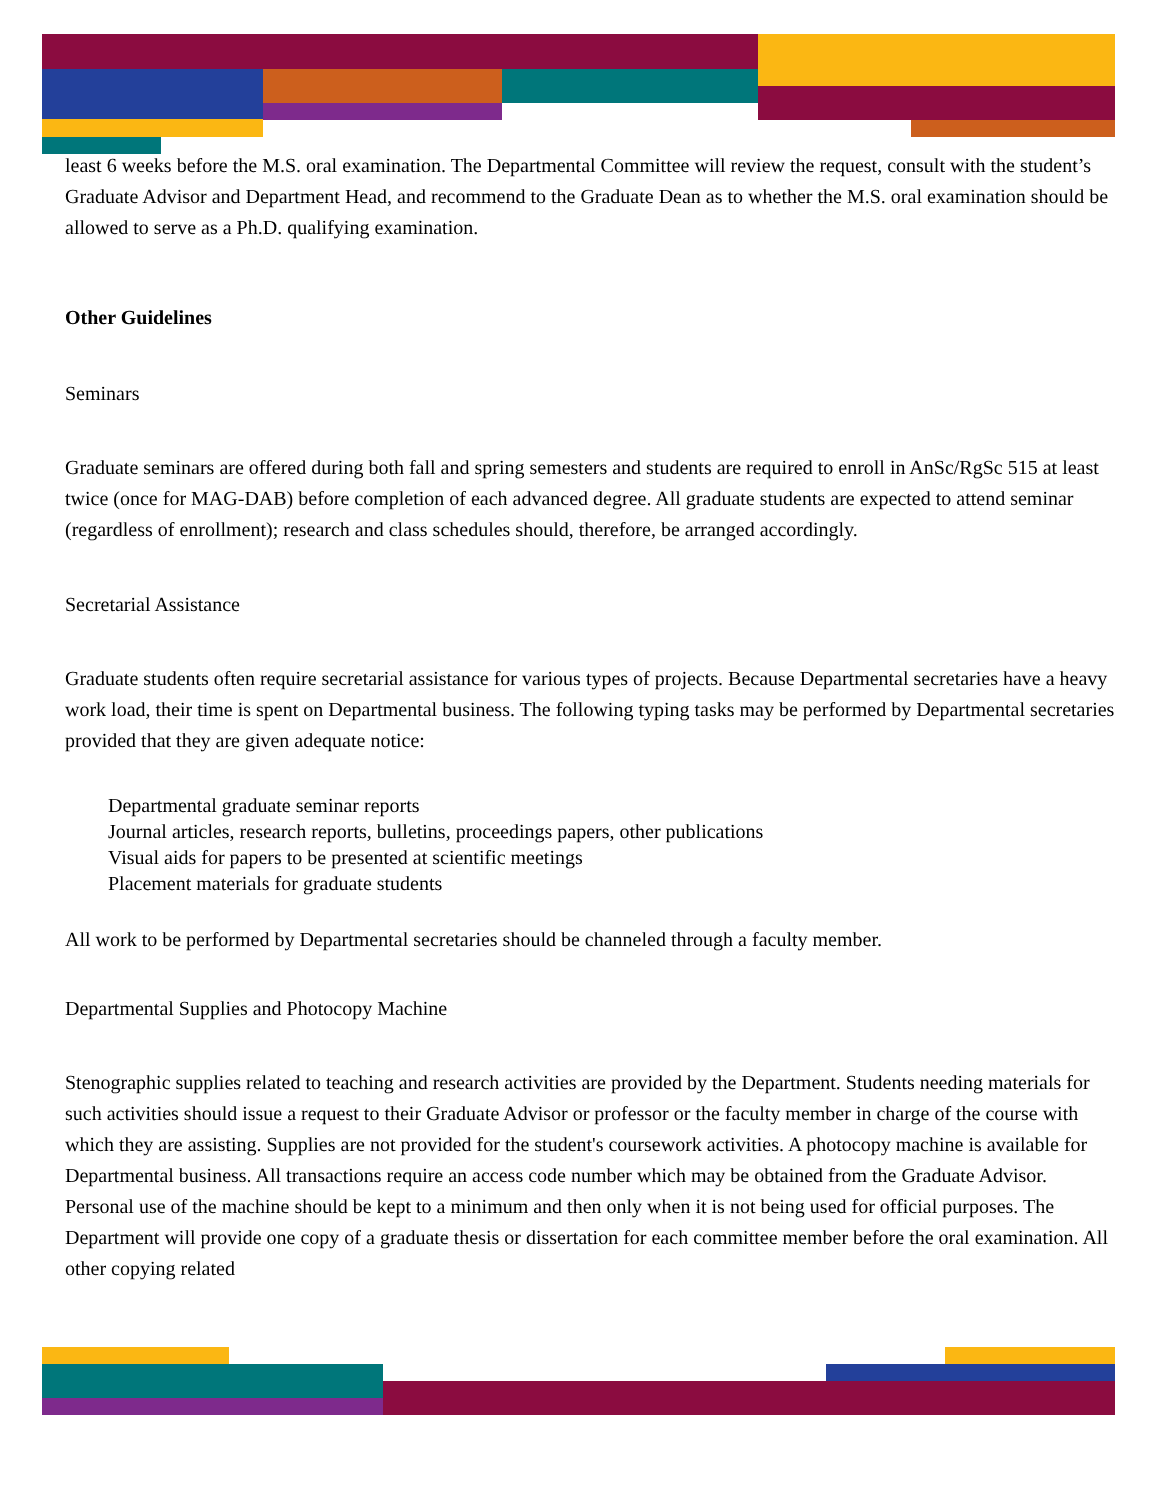least 6 weeks before the M.S. oral examination. The Departmental Committee will review the request, consult with the student’s Graduate Advisor and Department Head, and recommend to the Graduate Dean as to whether the M.S. oral examination should be allowed to serve as a Ph.D. qualifying examination.
Other Guidelines
Seminars
Graduate seminars are offered during both fall and spring semesters and students are required to enroll in AnSc/RgSc 515 at least twice (once for MAG-DAB) before completion of each advanced degree. All graduate students are expected to attend seminar (regardless of enrollment); research and class schedules should, therefore, be arranged accordingly.
Secretarial Assistance
Graduate students often require secretarial assistance for various types of projects. Because Departmental secretaries have a heavy work load, their time is spent on Departmental business. The following typing tasks may be performed by Departmental secretaries provided that they are given adequate notice:
Departmental graduate seminar reports
Journal articles, research reports, bulletins, proceedings papers, other publications
Visual aids for papers to be presented at scientific meetings
Placement materials for graduate students
All work to be performed by Departmental secretaries should be channeled through a faculty member.
Departmental Supplies and Photocopy Machine
Stenographic supplies related to teaching and research activities are provided by the Department. Students needing materials for such activities should issue a request to their Graduate Advisor or professor or the faculty member in charge of the course with which they are assisting. Supplies are not provided for the student's coursework activities. A photocopy machine is available for Departmental business. All transactions require an access code number which may be obtained from the Graduate Advisor. Personal use of the machine should be kept to a minimum and then only when it is not being used for official purposes. The Department will provide one copy of a graduate thesis or dissertation for each committee member before the oral examination. All other copying related